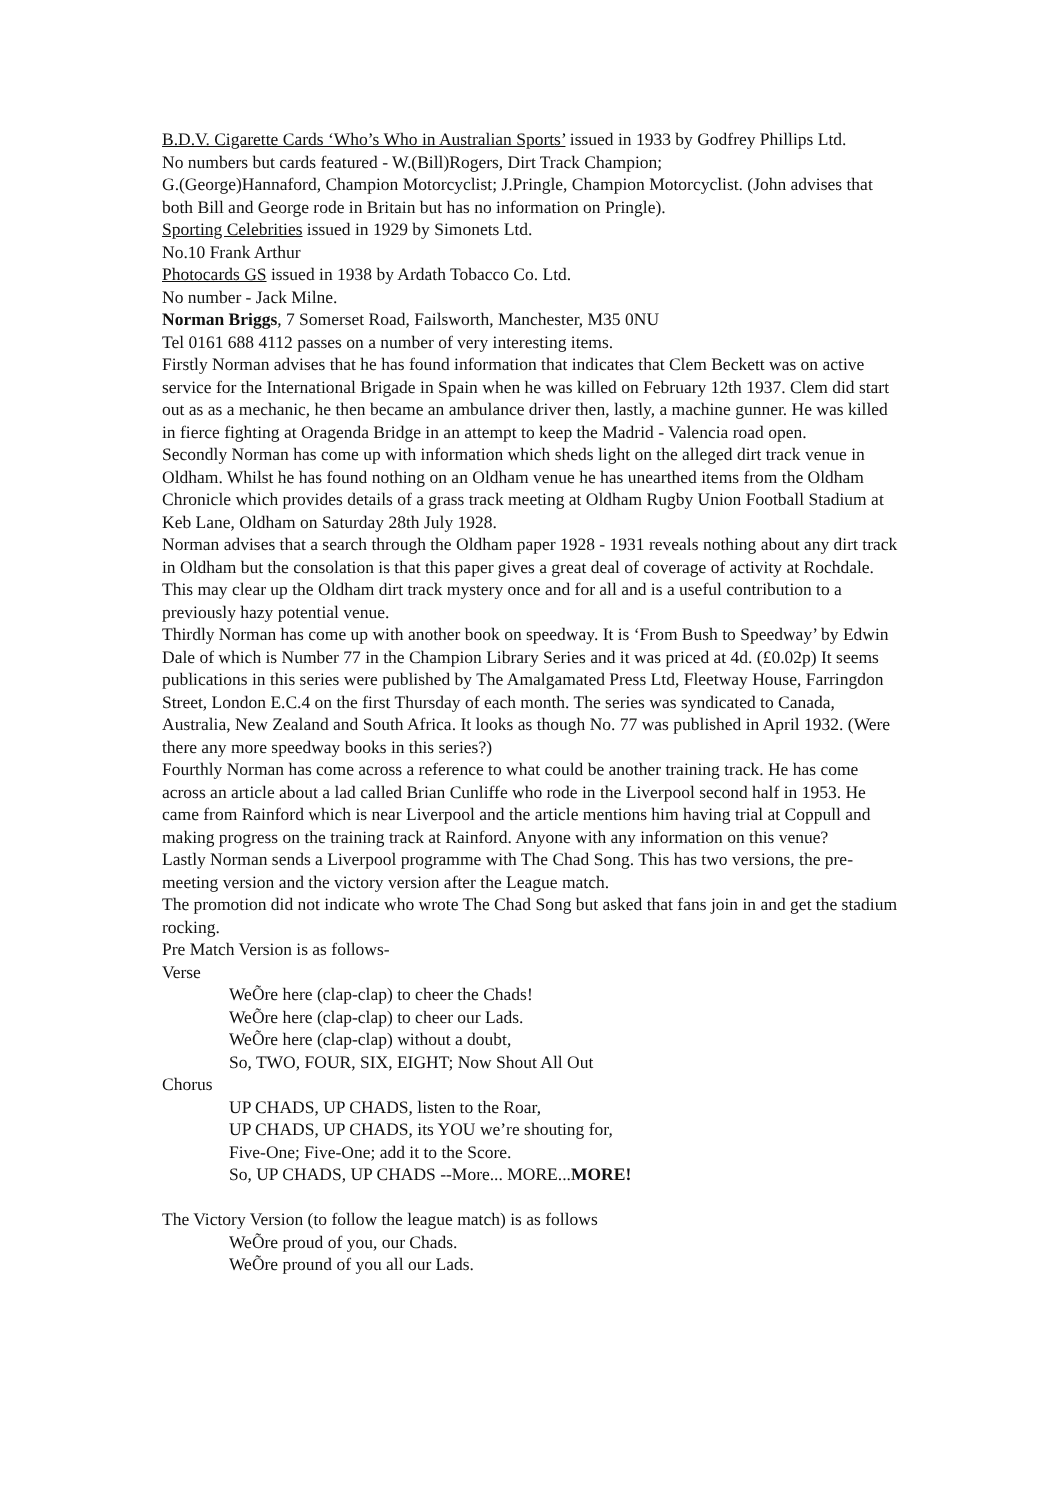B.D.V. Cigarette Cards ‘Who’s Who in Australian Sports’ issued in 1933 by Godfrey Phillips Ltd.
No numbers but cards featured - W.(Bill)Rogers, Dirt Track Champion;
G.(George)Hannaford, Champion Motorcyclist; J.Pringle, Champion Motorcyclist. (John advises that both Bill and George rode in Britain but has no information on Pringle).
Sporting Celebrities issued in 1929 by Simonets Ltd.
No.10 Frank Arthur
Photocards GS issued in 1938 by Ardath Tobacco Co. Ltd.
No number - Jack Milne.
Norman Briggs, 7 Somerset Road, Failsworth, Manchester, M35 0NU
Tel 0161 688 4112 passes on a number of very interesting items.
Firstly Norman advises that he has found information that indicates that Clem Beckett was on active service for the International Brigade in Spain when he was killed on February 12th 1937. Clem did start out as as a mechanic, he then became an ambulance driver then, lastly, a machine gunner. He was killed in fierce fighting at Oragenda Bridge in an attempt to keep the Madrid - Valencia road open.
Secondly Norman has come up with information which sheds light on the alleged dirt track venue in Oldham. Whilst he has found nothing on an Oldham venue he has unearthed items from the Oldham Chronicle which provides details of a grass track meeting at Oldham Rugby Union Football Stadium at Keb Lane, Oldham on Saturday 28th July 1928.
Norman advises that a search through the Oldham paper 1928 - 1931 reveals nothing about any dirt track in Oldham but the consolation is that this paper gives a great deal of coverage of activity at Rochdale. This may clear up the Oldham dirt track mystery once and for all and is a useful contribution to a previously hazy potential venue.
Thirdly Norman has come up with another book on speedway. It is ‘From Bush to Speedway’ by Edwin Dale of which is Number 77 in the Champion Library Series and it was priced at 4d. (£0.02p) It seems publications in this series were published by The Amalgamated Press Ltd, Fleetway House, Farringdon Street, London E.C.4 on the first Thursday of each month. The series was syndicated to Canada, Australia, New Zealand and South Africa. It looks as though No. 77 was published in April 1932. (Were there any more speedway books in this series?)
Fourthly Norman has come across a reference to what could be another training track. He has come across an article about a lad called Brian Cunliffe who rode in the Liverpool second half in 1953. He came from Rainford which is near Liverpool and the article mentions him having trial at Coppull and making progress on the training track at Rainford. Anyone with any information on this venue?
Lastly Norman sends a Liverpool programme with The Chad Song. This has two versions, the pre- meeting version and the victory version after the League match.
The promotion did not indicate who wrote The Chad Song but asked that fans join in and get the stadium rocking.
Pre Match Version is as follows-
Verse
WeÕre here (clap-clap) to cheer the Chads!
WeÕre here (clap-clap) to cheer our Lads.
WeÕre here (clap-clap) without a doubt,
So, TWO, FOUR, SIX, EIGHT; Now Shout All Out
Chorus
UP CHADS, UP CHADS, listen to the Roar,
UP CHADS, UP CHADS, its YOU we’re shouting for,
Five-One; Five-One; add it to the Score.
So, UP CHADS, UP CHADS --More... MORE...MORE!
The Victory Version (to follow the league match) is as follows
WeÕre proud of you, our Chads.
WeÕre pround of you all our Lads.